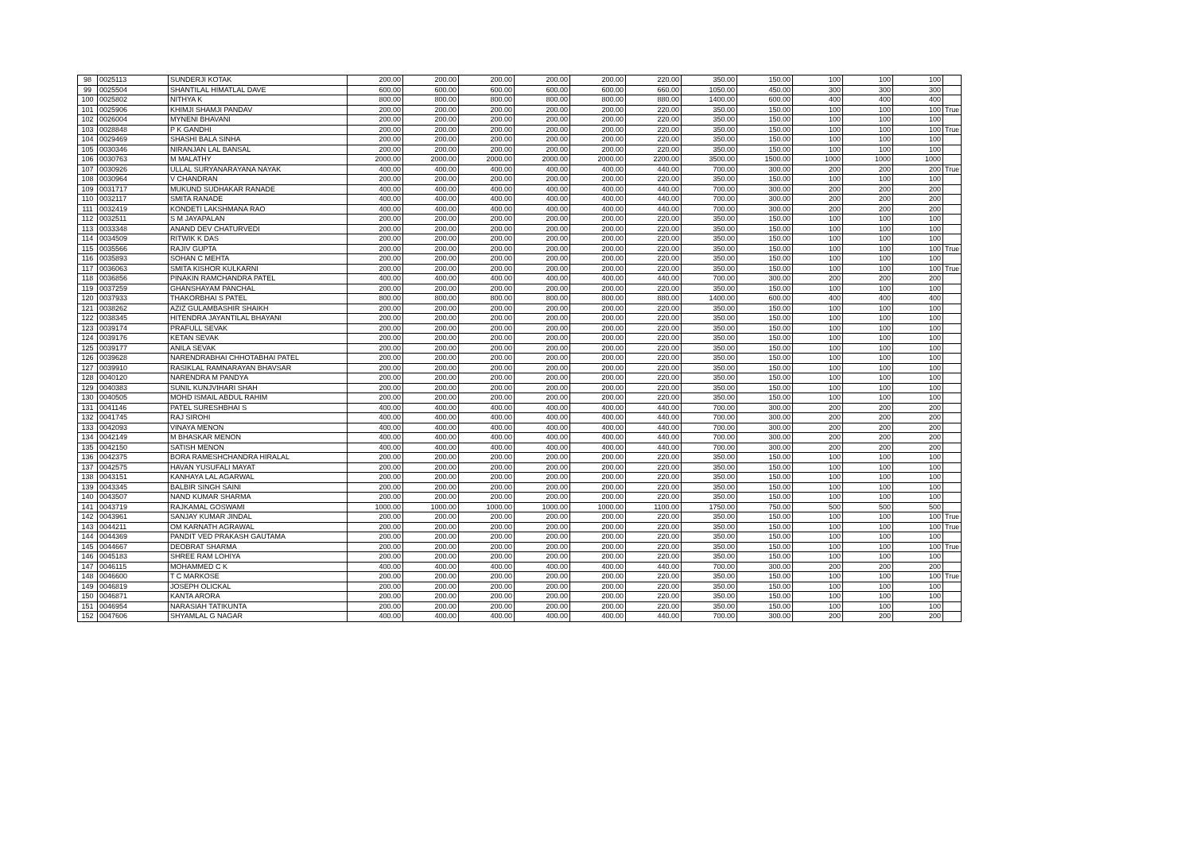| 98 | 0025113 | SUNDERJI KOTAK | 200.00 | 200.00 | 200.00 | 200.00 | 200.00 | 220.00 | 350.00 | 150.00 | 100 | 100 | 100 | |
| 99 | 0025504 | SHANTILAL HIMATLAL DAVE | 600.00 | 600.00 | 600.00 | 600.00 | 600.00 | 660.00 | 1050.00 | 450.00 | 300 | 300 | 300 | |
| 100 | 0025802 | NITHYA K | 800.00 | 800.00 | 800.00 | 800.00 | 800.00 | 880.00 | 1400.00 | 600.00 | 400 | 400 | 400 | |
| 101 | 0025906 | KHIMJI SHAMJI PANDAV | 200.00 | 200.00 | 200.00 | 200.00 | 200.00 | 220.00 | 350.00 | 150.00 | 100 | 100 | 100 | True |
| 102 | 0026004 | MYNENI BHAVANI | 200.00 | 200.00 | 200.00 | 200.00 | 200.00 | 220.00 | 350.00 | 150.00 | 100 | 100 | 100 | |
| 103 | 0028848 | P K GANDHI | 200.00 | 200.00 | 200.00 | 200.00 | 200.00 | 220.00 | 350.00 | 150.00 | 100 | 100 | 100 | True |
| 104 | 0029469 | SHASHI BALA SINHA | 200.00 | 200.00 | 200.00 | 200.00 | 200.00 | 220.00 | 350.00 | 150.00 | 100 | 100 | 100 | |
| 105 | 0030346 | NIRANJAN LAL BANSAL | 200.00 | 200.00 | 200.00 | 200.00 | 200.00 | 220.00 | 350.00 | 150.00 | 100 | 100 | 100 | |
| 106 | 0030763 | M MALATHY | 2000.00 | 2000.00 | 2000.00 | 2000.00 | 2000.00 | 2200.00 | 3500.00 | 1500.00 | 1000 | 1000 | 1000 | |
| 107 | 0030926 | ULLAL SURYANARAYANA NAYAK | 400.00 | 400.00 | 400.00 | 400.00 | 400.00 | 440.00 | 700.00 | 300.00 | 200 | 200 | 200 | True |
| 108 | 0030964 | V CHANDRAN | 200.00 | 200.00 | 200.00 | 200.00 | 200.00 | 220.00 | 350.00 | 150.00 | 100 | 100 | 100 | |
| 109 | 0031717 | MUKUND SUDHAKAR RANADE | 400.00 | 400.00 | 400.00 | 400.00 | 400.00 | 440.00 | 700.00 | 300.00 | 200 | 200 | 200 | |
| 110 | 0032117 | SMITA RANADE | 400.00 | 400.00 | 400.00 | 400.00 | 400.00 | 440.00 | 700.00 | 300.00 | 200 | 200 | 200 | |
| 111 | 0032419 | KONDETI LAKSHMANA RAO | 400.00 | 400.00 | 400.00 | 400.00 | 400.00 | 440.00 | 700.00 | 300.00 | 200 | 200 | 200 | |
| 112 | 0032511 | S M JAYAPALAN | 200.00 | 200.00 | 200.00 | 200.00 | 200.00 | 220.00 | 350.00 | 150.00 | 100 | 100 | 100 | |
| 113 | 0033348 | ANAND DEV CHATURVEDI | 200.00 | 200.00 | 200.00 | 200.00 | 200.00 | 220.00 | 350.00 | 150.00 | 100 | 100 | 100 | |
| 114 | 0034509 | RITWIK K DAS | 200.00 | 200.00 | 200.00 | 200.00 | 200.00 | 220.00 | 350.00 | 150.00 | 100 | 100 | 100 | |
| 115 | 0035566 | RAJIV GUPTA | 200.00 | 200.00 | 200.00 | 200.00 | 200.00 | 220.00 | 350.00 | 150.00 | 100 | 100 | 100 | True |
| 116 | 0035893 | SOHAN C MEHTA | 200.00 | 200.00 | 200.00 | 200.00 | 200.00 | 220.00 | 350.00 | 150.00 | 100 | 100 | 100 | |
| 117 | 0036063 | SMITA KISHOR KULKARNI | 200.00 | 200.00 | 200.00 | 200.00 | 200.00 | 220.00 | 350.00 | 150.00 | 100 | 100 | 100 | True |
| 118 | 0036856 | PINAKIN RAMCHANDRA PATEL | 400.00 | 400.00 | 400.00 | 400.00 | 400.00 | 440.00 | 700.00 | 300.00 | 200 | 200 | 200 | |
| 119 | 0037259 | GHANSHAYAM PANCHAL | 200.00 | 200.00 | 200.00 | 200.00 | 200.00 | 220.00 | 350.00 | 150.00 | 100 | 100 | 100 | |
| 120 | 0037933 | THAKORBHAI S PATEL | 800.00 | 800.00 | 800.00 | 800.00 | 800.00 | 880.00 | 1400.00 | 600.00 | 400 | 400 | 400 | |
| 121 | 0038262 | AZIZ GULAMBASHIR SHAIKH | 200.00 | 200.00 | 200.00 | 200.00 | 200.00 | 220.00 | 350.00 | 150.00 | 100 | 100 | 100 | |
| 122 | 0038345 | HITENDRA JAYANTILAL BHAYANI | 200.00 | 200.00 | 200.00 | 200.00 | 200.00 | 220.00 | 350.00 | 150.00 | 100 | 100 | 100 | |
| 123 | 0039174 | PRAFULL SEVAK | 200.00 | 200.00 | 200.00 | 200.00 | 200.00 | 220.00 | 350.00 | 150.00 | 100 | 100 | 100 | |
| 124 | 0039176 | KETAN SEVAK | 200.00 | 200.00 | 200.00 | 200.00 | 200.00 | 220.00 | 350.00 | 150.00 | 100 | 100 | 100 | |
| 125 | 0039177 | ANILA SEVAK | 200.00 | 200.00 | 200.00 | 200.00 | 200.00 | 220.00 | 350.00 | 150.00 | 100 | 100 | 100 | |
| 126 | 0039628 | NARENDRABHAI CHHOTABHAI PATEL | 200.00 | 200.00 | 200.00 | 200.00 | 200.00 | 220.00 | 350.00 | 150.00 | 100 | 100 | 100 | |
| 127 | 0039910 | RASIKLAL RAMNARAYAN BHAVSAR | 200.00 | 200.00 | 200.00 | 200.00 | 200.00 | 220.00 | 350.00 | 150.00 | 100 | 100 | 100 | |
| 128 | 0040120 | NARENDRA M PANDYA | 200.00 | 200.00 | 200.00 | 200.00 | 200.00 | 220.00 | 350.00 | 150.00 | 100 | 100 | 100 | |
| 129 | 0040383 | SUNIL KUNJVIHARI SHAH | 200.00 | 200.00 | 200.00 | 200.00 | 200.00 | 220.00 | 350.00 | 150.00 | 100 | 100 | 100 | |
| 130 | 0040505 | MOHD ISMAIL ABDUL RAHIM | 200.00 | 200.00 | 200.00 | 200.00 | 200.00 | 220.00 | 350.00 | 150.00 | 100 | 100 | 100 | |
| 131 | 0041146 | PATEL SURESHBHAI S | 400.00 | 400.00 | 400.00 | 400.00 | 400.00 | 440.00 | 700.00 | 300.00 | 200 | 200 | 200 | |
| 132 | 0041745 | RAJ SIROHI | 400.00 | 400.00 | 400.00 | 400.00 | 400.00 | 440.00 | 700.00 | 300.00 | 200 | 200 | 200 | |
| 133 | 0042093 | VINAYA MENON | 400.00 | 400.00 | 400.00 | 400.00 | 400.00 | 440.00 | 700.00 | 300.00 | 200 | 200 | 200 | |
| 134 | 0042149 | M BHASKAR MENON | 400.00 | 400.00 | 400.00 | 400.00 | 400.00 | 440.00 | 700.00 | 300.00 | 200 | 200 | 200 | |
| 135 | 0042150 | SATISH MENON | 400.00 | 400.00 | 400.00 | 400.00 | 400.00 | 440.00 | 700.00 | 300.00 | 200 | 200 | 200 | |
| 136 | 0042375 | BORA RAMESHCHANDRA HIRALAL | 200.00 | 200.00 | 200.00 | 200.00 | 200.00 | 220.00 | 350.00 | 150.00 | 100 | 100 | 100 | |
| 137 | 0042575 | HAVAN YUSUFALI MAYAT | 200.00 | 200.00 | 200.00 | 200.00 | 200.00 | 220.00 | 350.00 | 150.00 | 100 | 100 | 100 | |
| 138 | 0043151 | KANHAYA LAL AGARWAL | 200.00 | 200.00 | 200.00 | 200.00 | 200.00 | 220.00 | 350.00 | 150.00 | 100 | 100 | 100 | |
| 139 | 0043345 | BALBIR SINGH SAINI | 200.00 | 200.00 | 200.00 | 200.00 | 200.00 | 220.00 | 350.00 | 150.00 | 100 | 100 | 100 | |
| 140 | 0043507 | NAND KUMAR SHARMA | 200.00 | 200.00 | 200.00 | 200.00 | 200.00 | 220.00 | 350.00 | 150.00 | 100 | 100 | 100 | |
| 141 | 0043719 | RAJKAMAL GOSWAMI | 1000.00 | 1000.00 | 1000.00 | 1000.00 | 1000.00 | 1100.00 | 1750.00 | 750.00 | 500 | 500 | 500 | |
| 142 | 0043961 | SANJAY KUMAR JINDAL | 200.00 | 200.00 | 200.00 | 200.00 | 200.00 | 220.00 | 350.00 | 150.00 | 100 | 100 | 100 | True |
| 143 | 0044211 | OM KARNATH AGRAWAL | 200.00 | 200.00 | 200.00 | 200.00 | 200.00 | 220.00 | 350.00 | 150.00 | 100 | 100 | 100 | True |
| 144 | 0044369 | PANDIT VED PRAKASH GAUTAMA | 200.00 | 200.00 | 200.00 | 200.00 | 200.00 | 220.00 | 350.00 | 150.00 | 100 | 100 | 100 | |
| 145 | 0044667 | DEOBRAT SHARMA | 200.00 | 200.00 | 200.00 | 200.00 | 200.00 | 220.00 | 350.00 | 150.00 | 100 | 100 | 100 | True |
| 146 | 0045183 | SHREE RAM LOHIYA | 200.00 | 200.00 | 200.00 | 200.00 | 200.00 | 220.00 | 350.00 | 150.00 | 100 | 100 | 100 | |
| 147 | 0046115 | MOHAMMED C K | 400.00 | 400.00 | 400.00 | 400.00 | 400.00 | 440.00 | 700.00 | 300.00 | 200 | 200 | 200 | |
| 148 | 0046600 | T C MARKOSE | 200.00 | 200.00 | 200.00 | 200.00 | 200.00 | 220.00 | 350.00 | 150.00 | 100 | 100 | 100 | True |
| 149 | 0046819 | JOSEPH OLICKAL | 200.00 | 200.00 | 200.00 | 200.00 | 200.00 | 220.00 | 350.00 | 150.00 | 100 | 100 | 100 | |
| 150 | 0046871 | KANTA ARORA | 200.00 | 200.00 | 200.00 | 200.00 | 200.00 | 220.00 | 350.00 | 150.00 | 100 | 100 | 100 | |
| 151 | 0046954 | NARASIAH TATIKUNTA | 200.00 | 200.00 | 200.00 | 200.00 | 200.00 | 220.00 | 350.00 | 150.00 | 100 | 100 | 100 | |
| 152 | 0047606 | SHYAMLAL G NAGAR | 400.00 | 400.00 | 400.00 | 400.00 | 400.00 | 440.00 | 700.00 | 300.00 | 200 | 200 | 200 | |